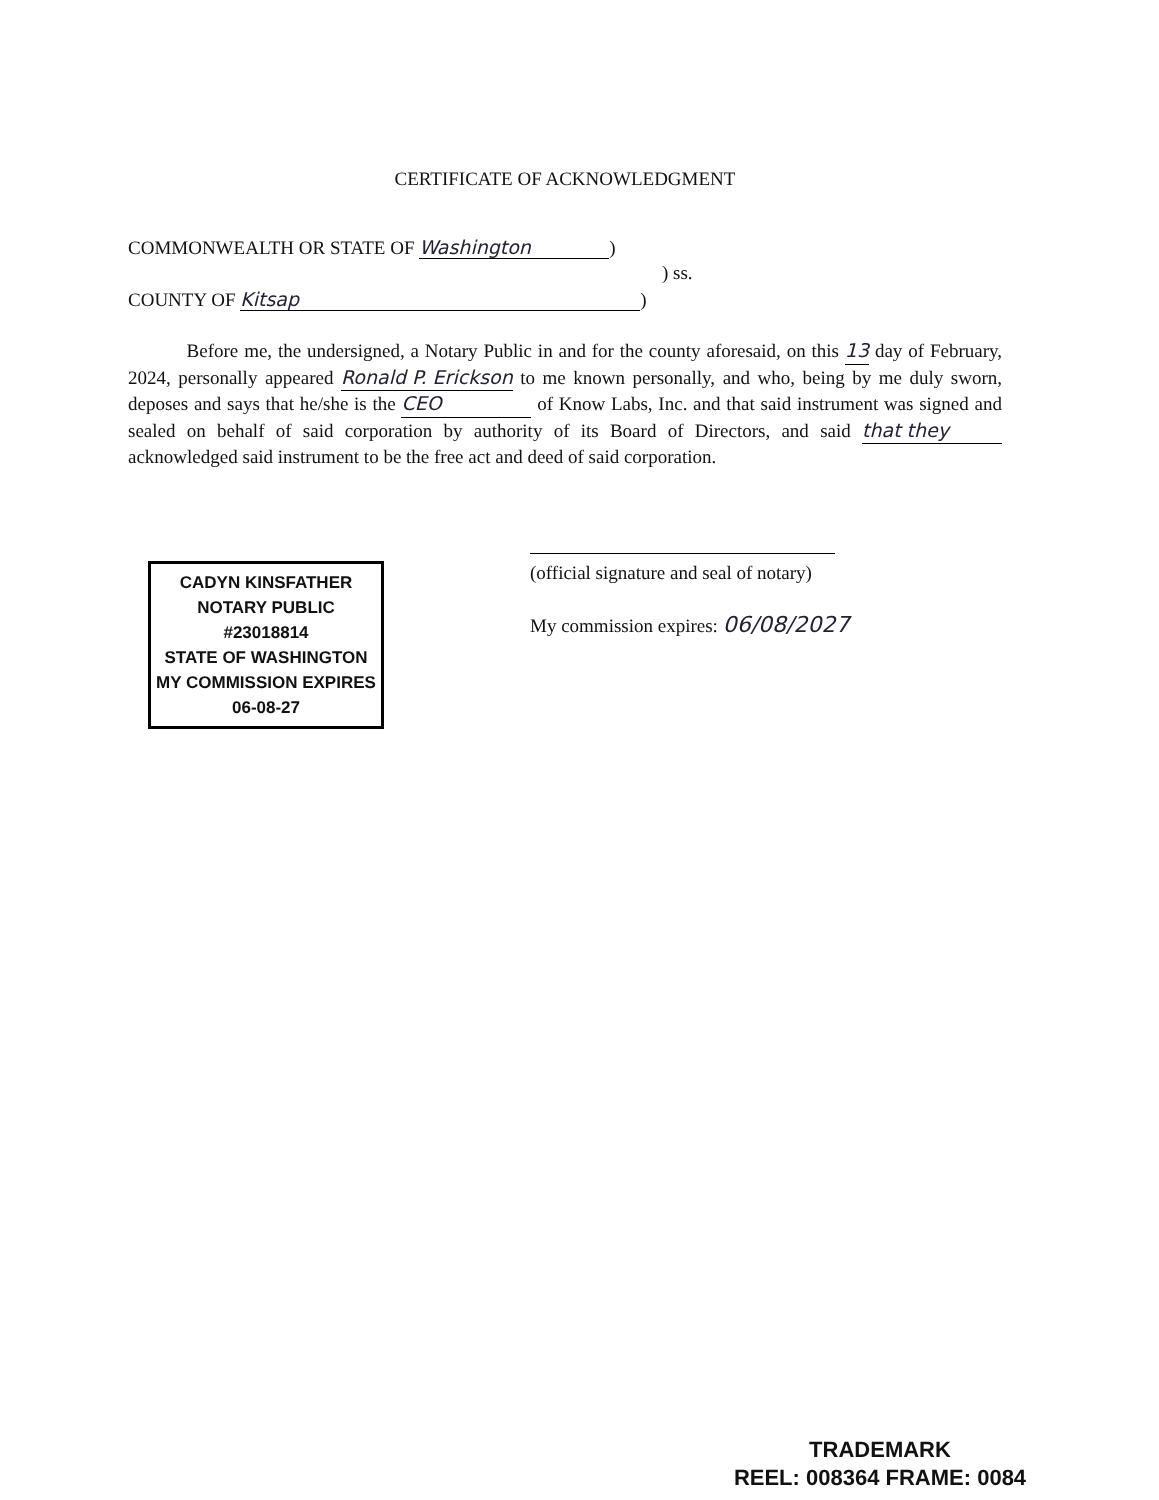CERTIFICATE OF ACKNOWLEDGMENT
COMMONWEALTH OR STATE OF Washington)
) ss.
COUNTY OF Kitsap)
Before me, the undersigned, a Notary Public in and for the county aforesaid, on this 13 day of February, 2024, personally appeared Ronald P. Erickson to me known personally, and who, being by me duly sworn, deposes and says that he/she is the CEO of Know Labs, Inc. and that said instrument was signed and sealed on behalf of said corporation by authority of its Board of Directors, and said that they acknowledged said instrument to be the free act and deed of said corporation.
(official signature and seal of notary)
My commission expires: 06/08/2027
CADYN KINSFATHER
NOTARY PUBLIC #23018814
STATE OF WASHINGTON
MY COMMISSION EXPIRES
06-08-27
TRADEMARK
REEL: 008364 FRAME: 0084